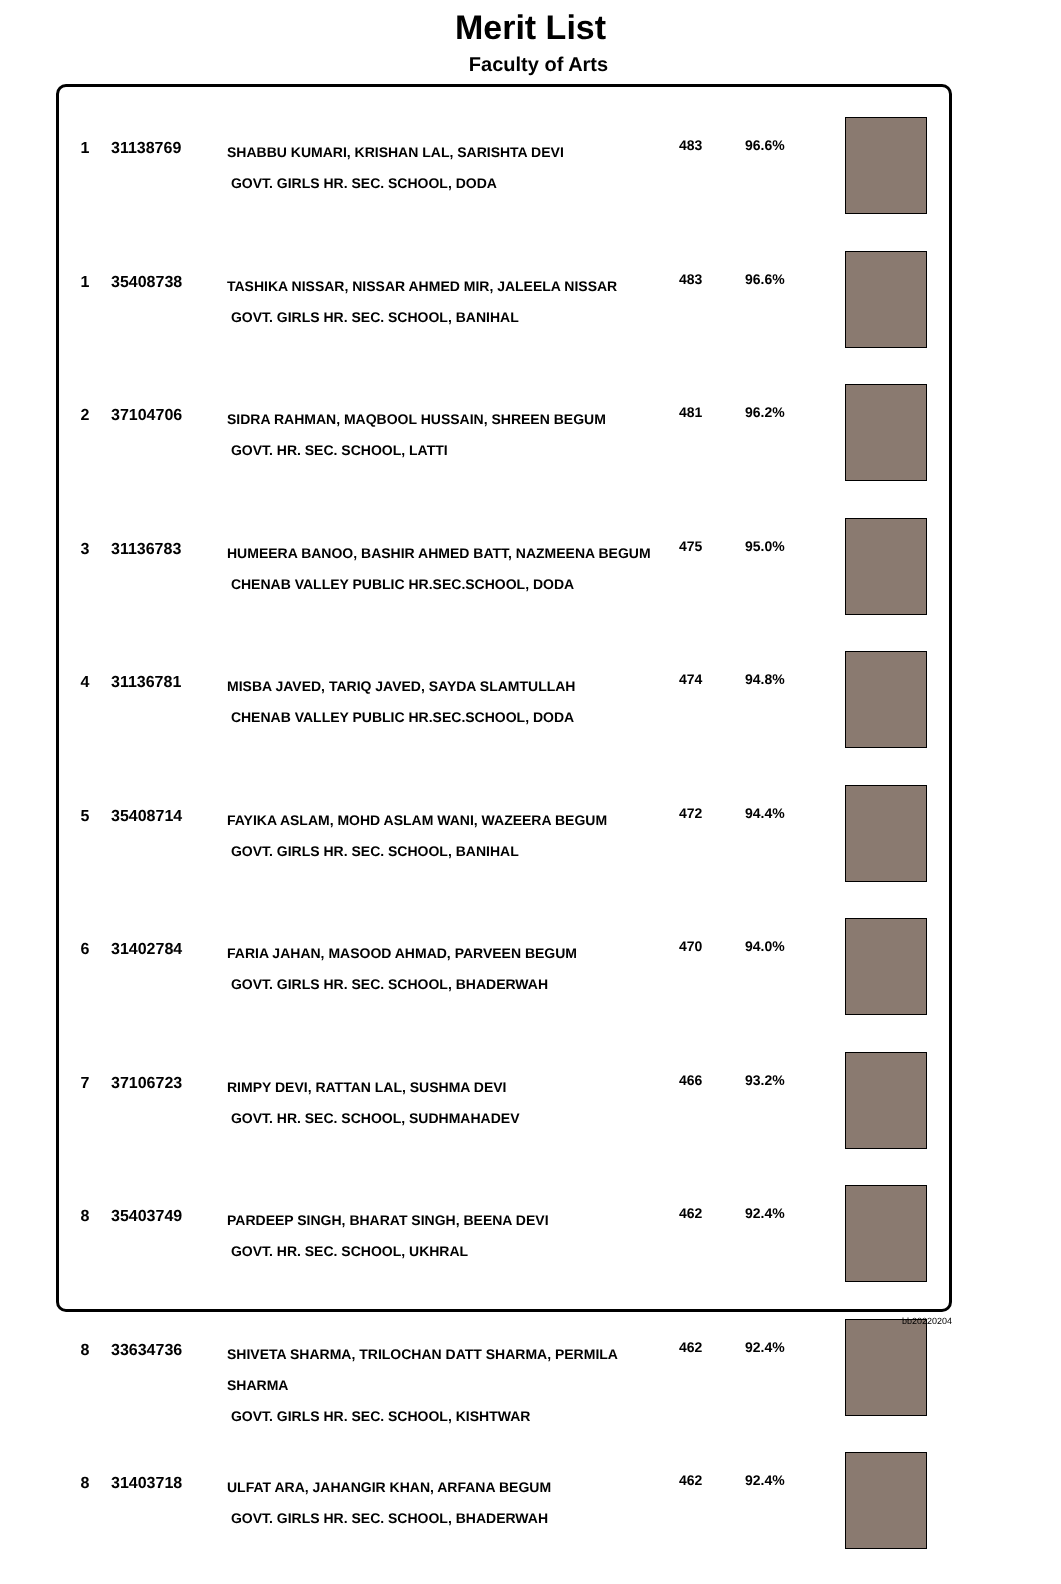Merit List
Faculty of Arts
| 1 | 31138769 | SHABBU KUMARI, KRISHAN LAL, SARISHTA DEVI GOVT. GIRLS HR. SEC. SCHOOL, DODA | 483 | 96.6% | |
| 1 | 35408738 | TASHIKA NISSAR, NISSAR AHMED MIR, JALEELA NISSAR GOVT. GIRLS HR. SEC. SCHOOL, BANIHAL | 483 | 96.6% | |
| 2 | 37104706 | SIDRA RAHMAN, MAQBOOL HUSSAIN, SHREEN BEGUM GOVT. HR. SEC. SCHOOL, LATTI | 481 | 96.2% | |
| 3 | 31136783 | HUMEERA BANOO, BASHIR AHMED BATT, NAZMEENA BEGUM CHENAB VALLEY PUBLIC HR.SEC.SCHOOL, DODA | 475 | 95.0% | |
| 4 | 31136781 | MISBA JAVED, TARIQ JAVED, SAYDA SLAMTULLAH CHENAB VALLEY PUBLIC HR.SEC.SCHOOL, DODA | 474 | 94.8% | |
| 5 | 35408714 | FAYIKA ASLAM, MOHD ASLAM WANI, WAZEERA BEGUM GOVT. GIRLS HR. SEC. SCHOOL, BANIHAL | 472 | 94.4% | |
| 6 | 31402784 | FARIA JAHAN, MASOOD AHMAD, PARVEEN BEGUM GOVT. GIRLS HR. SEC. SCHOOL, BHADERWAH | 470 | 94.0% | |
| 7 | 37106723 | RIMPY DEVI, RATTAN LAL, SUSHMA DEVI GOVT. HR. SEC. SCHOOL, SUDHMAHADEV | 466 | 93.2% | |
| 8 | 35403749 | PARDEEP SINGH, BHARAT SINGH, BEENA DEVI GOVT. HR. SEC. SCHOOL, UKHRAL | 462 | 92.4% | |
| 8 | 33634736 | SHIVETA SHARMA, TRILOCHAN DATT SHARMA, PERMILA SHARMA GOVT. GIRLS HR. SEC. SCHOOL, KISHTWAR | 462 | 92.4% | |
| 8 | 31403718 | ULFAT ARA, JAHANGIR KHAN, ARFANA BEGUM GOVT. GIRLS HR. SEC. SCHOOL, BHADERWAH | 462 | 92.4% | |
bb20220204